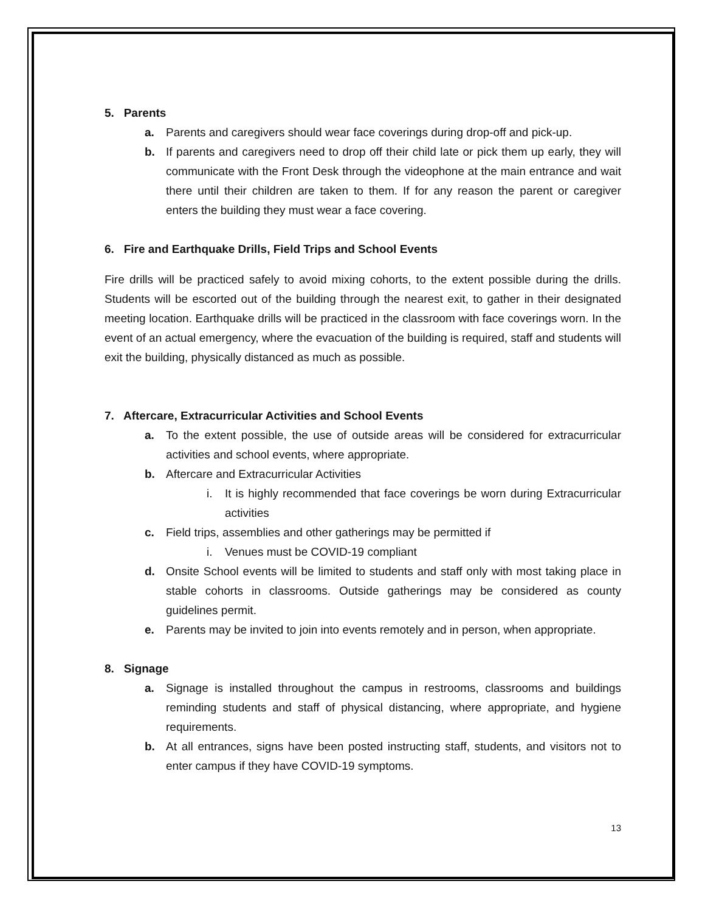5. Parents
a. Parents and caregivers should wear face coverings during drop-off and pick-up.
b. If parents and caregivers need to drop off their child late or pick them up early, they will communicate with the Front Desk through the videophone at the main entrance and wait there until their children are taken to them. If for any reason the parent or caregiver enters the building they must wear a face covering.
6. Fire and Earthquake Drills, Field Trips and School Events
Fire drills will be practiced safely to avoid mixing cohorts, to the extent possible during the drills. Students will be escorted out of the building through the nearest exit, to gather in their designated meeting location. Earthquake drills will be practiced in the classroom with face coverings worn. In the event of an actual emergency, where the evacuation of the building is required, staff and students will exit the building, physically distanced as much as possible.
7. Aftercare, Extracurricular Activities and School Events
a. To the extent possible, the use of outside areas will be considered for extracurricular activities and school events, where appropriate.
b. Aftercare and Extracurricular Activities
i. It is highly recommended that face coverings be worn during Extracurricular activities
c. Field trips, assemblies and other gatherings may be permitted if
i. Venues must be COVID-19 compliant
d. Onsite School events will be limited to students and staff only with most taking place in stable cohorts in classrooms. Outside gatherings may be considered as county guidelines permit.
e. Parents may be invited to join into events remotely and in person, when appropriate.
8. Signage
a. Signage is installed throughout the campus in restrooms, classrooms and buildings reminding students and staff of physical distancing, where appropriate, and hygiene requirements.
b. At all entrances, signs have been posted instructing staff, students, and visitors not to enter campus if they have COVID-19 symptoms.
13